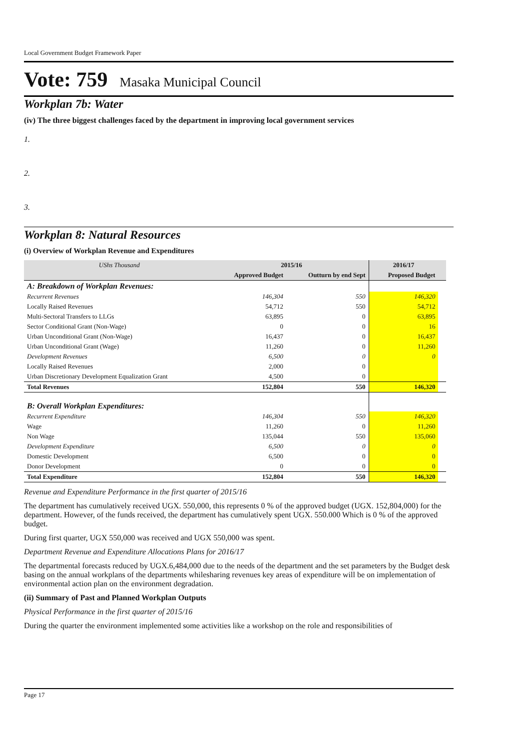Local Government Budget Framework Paper
Vote: 759 Masaka Municipal Council
Workplan 7b: Water
(iv) The three biggest challenges faced by the department in improving local government services
1.
2.
3.
Workplan 8: Natural Resources
(i) Overview of Workplan Revenue and Expenditures
| UShs Thousand | 2015/16 | | 2016/17 | |
| | Approved Budget | Outturn by end Sept | Proposed Budget | |
| A: Breakdown of Workplan Revenues: | | | | |
| Recurrent Revenues | 146,304 | 550 | 146,320 | |
| Locally Raised Revenues | 54,712 | 550 | 54,712 | |
| Multi-Sectoral Transfers to LLGs | 63,895 | 0 | 63,895 | |
| Sector Conditional Grant (Non-Wage) | 0 | 0 | 16 | |
| Urban Unconditional Grant (Non-Wage) | 16,437 | 0 | 16,437 | |
| Urban Unconditional Grant (Wage) | 11,260 | 0 | 11,260 | |
| Development Revenues | 6,500 | 0 | 0 | |
| Locally Raised Revenues | 2,000 | 0 | | |
| Urban Discretionary Development Equalization Grant | 4,500 | 0 | | |
| Total Revenues | 152,804 | 550 | 146,320 | |
| B: Overall Workplan Expenditures: | | | | |
| Recurrent Expenditure | 146,304 | 550 | 146,320 | |
| Wage | 11,260 | 0 | 11,260 | |
| Non Wage | 135,044 | 550 | 135,060 | |
| Development Expenditure | 6,500 | 0 | 0 | |
| Domestic Development | 6,500 | 0 | 0 | |
| Donor Development | 0 | 0 | 0 | |
| Total Expenditure | 152,804 | 550 | 146,320 | |
Revenue and Expenditure Performance in the first quarter of 2015/16
The department has cumulatively received UGX. 550,000, this represents 0 % of the approved budget (UGX. 152,804,000) for the department. However, of the funds received, the department has cumulatively spent UGX. 550.000 Which is 0 % of the approved budget.
During first quarter, UGX 550,000 was received and UGX 550,000 was spent.
Department Revenue and Expenditure Allocations Plans for 2016/17
The departmental forecasts reduced by UGX.6,484,000 due to the needs of the department and the set parameters by the Budget desk basing on the annual workplans of the departments whilesharing revenues key areas of expenditure will be on implementation of environmental action plan on the environment degradation.
(ii) Summary of Past and Planned Workplan Outputs
Physical Performance in the first quarter of 2015/16
During the quarter the environment implemented some activities like a workshop on the role and responsibilities of
Page 17